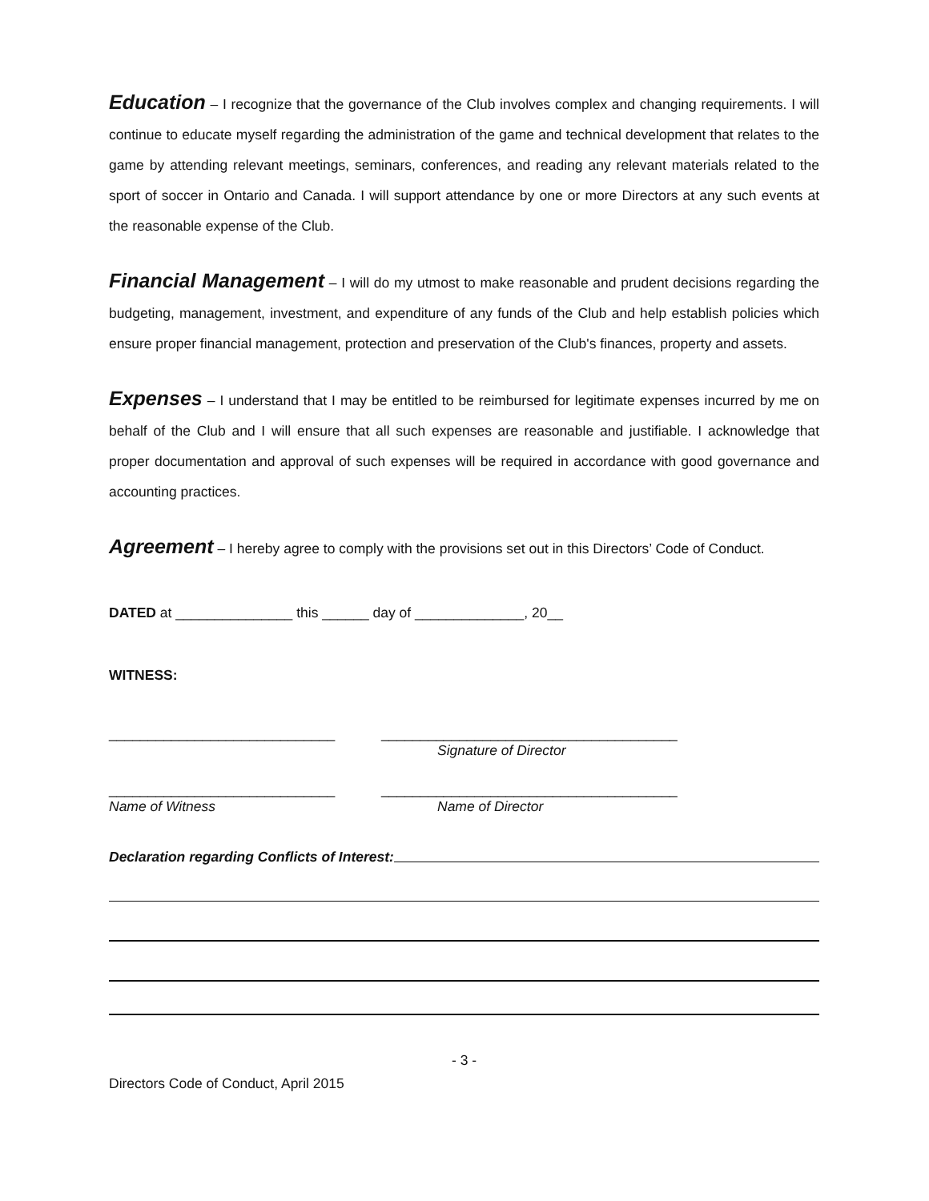Education – I recognize that the governance of the Club involves complex and changing requirements. I will continue to educate myself regarding the administration of the game and technical development that relates to the game by attending relevant meetings, seminars, conferences, and reading any relevant materials related to the sport of soccer in Ontario and Canada. I will support attendance by one or more Directors at any such events at the reasonable expense of the Club.
Financial Management – I will do my utmost to make reasonable and prudent decisions regarding the budgeting, management, investment, and expenditure of any funds of the Club and help establish policies which ensure proper financial management, protection and preservation of the Club's finances, property and assets.
Expenses – I understand that I may be entitled to be reimbursed for legitimate expenses incurred by me on behalf of the Club and I will ensure that all such expenses are reasonable and justifiable. I acknowledge that proper documentation and approval of such expenses will be required in accordance with good governance and accounting practices.
Agreement – I hereby agree to comply with the provisions set out in this Directors’ Code of Conduct.
DATED at _______________ this ______ day of ______________, 20__
WITNESS:
_____________________________ ______________________________________
Signature of Director
_____________________________ ______________________________________
Name of Witness Name of Director
Declaration regarding Conflicts of Interest:
- 3 -
Directors Code of Conduct, April 2015